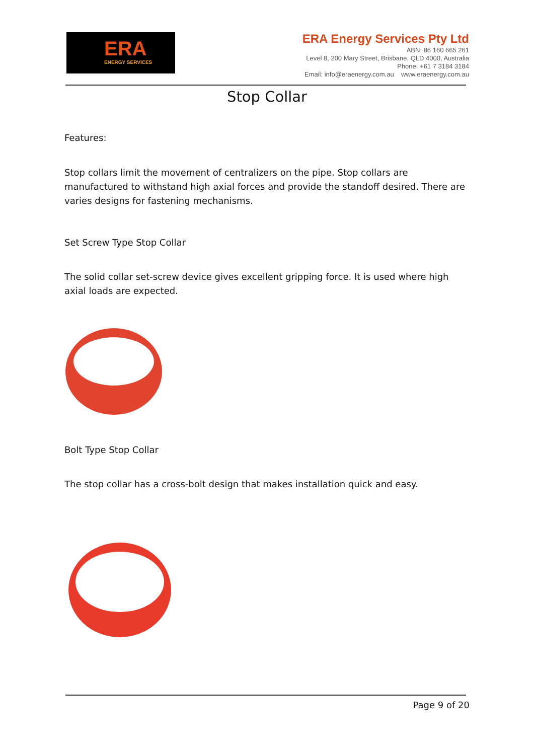ERA
ENERGY SERVICES
ERA Energy Services Pty Ltd
ABN: 86 160 665 261
Level 8, 200 Mary Street, Brisbane, QLD 4000, Australia
Phone: +61 7 3184 3184
Email: info@eraenergy.com.au www.eraenergy.com.au
Stop Collar
Features:
Stop collars limit the movement of centralizers on the pipe. Stop collars are manufactured to withstand high axial forces and provide the standoff desired. There are varies designs for fastening mechanisms.
Set Screw Type Stop Collar
The solid collar set-screw device gives excellent gripping force. It is used where high axial loads are expected.
Bolt Type Stop Collar
The stop collar has a cross-bolt design that makes installation quick and easy.
Page 9 of 20